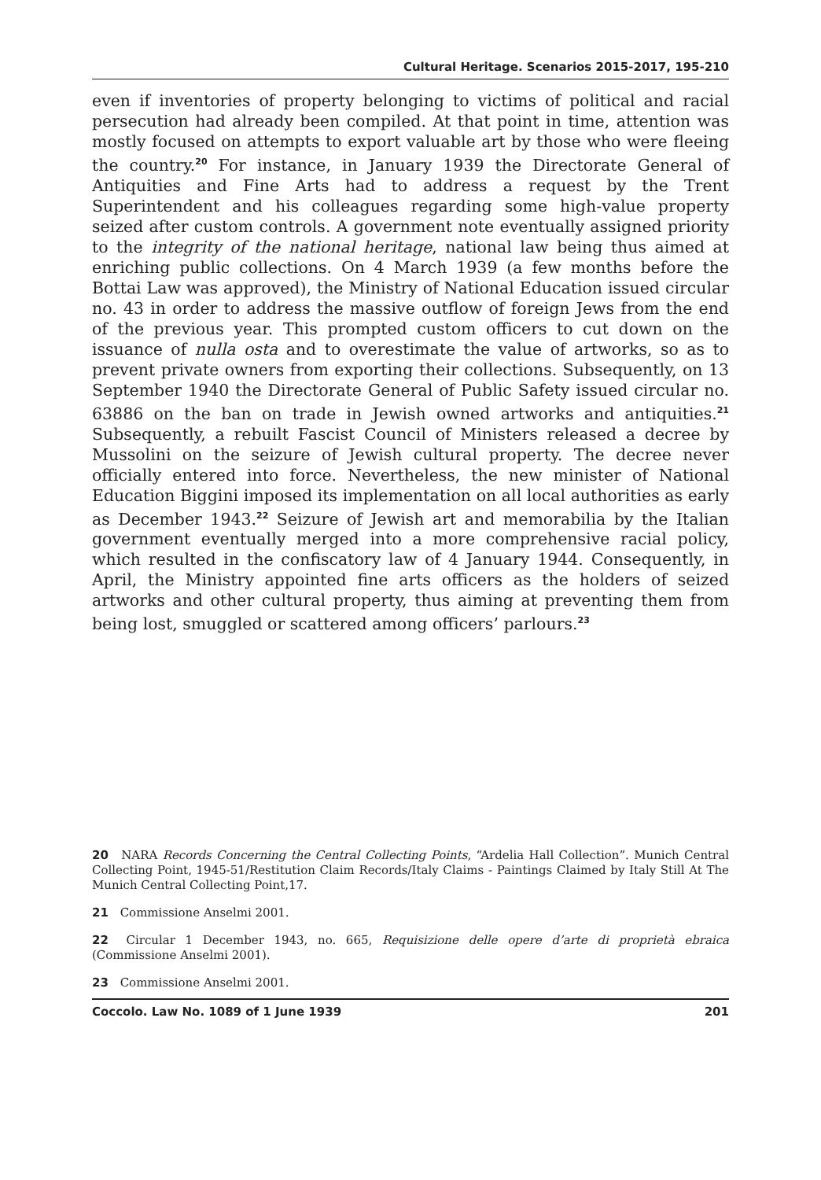Cultural Heritage. Scenarios 2015-2017, 195-210
even if inventories of property belonging to victims of political and racial persecution had already been compiled. At that point in time, attention was mostly focused on attempts to export valuable art by those who were fleeing the country.<sup>20</sup> For instance, in January 1939 the Directorate General of Antiquities and Fine Arts had to address a request by the Trent Superintendent and his colleagues regarding some high-value property seized after custom controls. A government note eventually assigned priority to the integrity of the national heritage, national law being thus aimed at enriching public collections. On 4 March 1939 (a few months before the Bottai Law was approved), the Ministry of National Education issued circular no. 43 in order to address the massive outflow of foreign Jews from the end of the previous year. This prompted custom officers to cut down on the issuance of nulla osta and to overestimate the value of artworks, so as to prevent private owners from exporting their collections. Subsequently, on 13 September 1940 the Directorate General of Public Safety issued circular no. 63886 on the ban on trade in Jewish owned artworks and antiquities.<sup>21</sup> Subsequently, a rebuilt Fascist Council of Ministers released a decree by Mussolini on the seizure of Jewish cultural property. The decree never officially entered into force. Nevertheless, the new minister of National Education Biggini imposed its implementation on all local authorities as early as December 1943.<sup>22</sup> Seizure of Jewish art and memorabilia by the Italian government eventually merged into a more comprehensive racial policy, which resulted in the confiscatory law of 4 January 1944. Consequently, in April, the Ministry appointed fine arts officers as the holders of seized artworks and other cultural property, thus aiming at preventing them from being lost, smuggled or scattered among officers’ parlours.<sup>23</sup>
20 NARA Records Concerning the Central Collecting Points, “Ardelia Hall Collection”. Munich Central Collecting Point, 1945-51/Restitution Claim Records/Italy Claims - Paintings Claimed by Italy Still At The Munich Central Collecting Point,17.
21 Commissione Anselmi 2001.
22 Circular 1 December 1943, no. 665, Requisizione delle opere d’arte di proprietà ebraica (Commissione Anselmi 2001).
23 Commissione Anselmi 2001.
Coccolo. Law No. 1089 of 1 June 1939 201